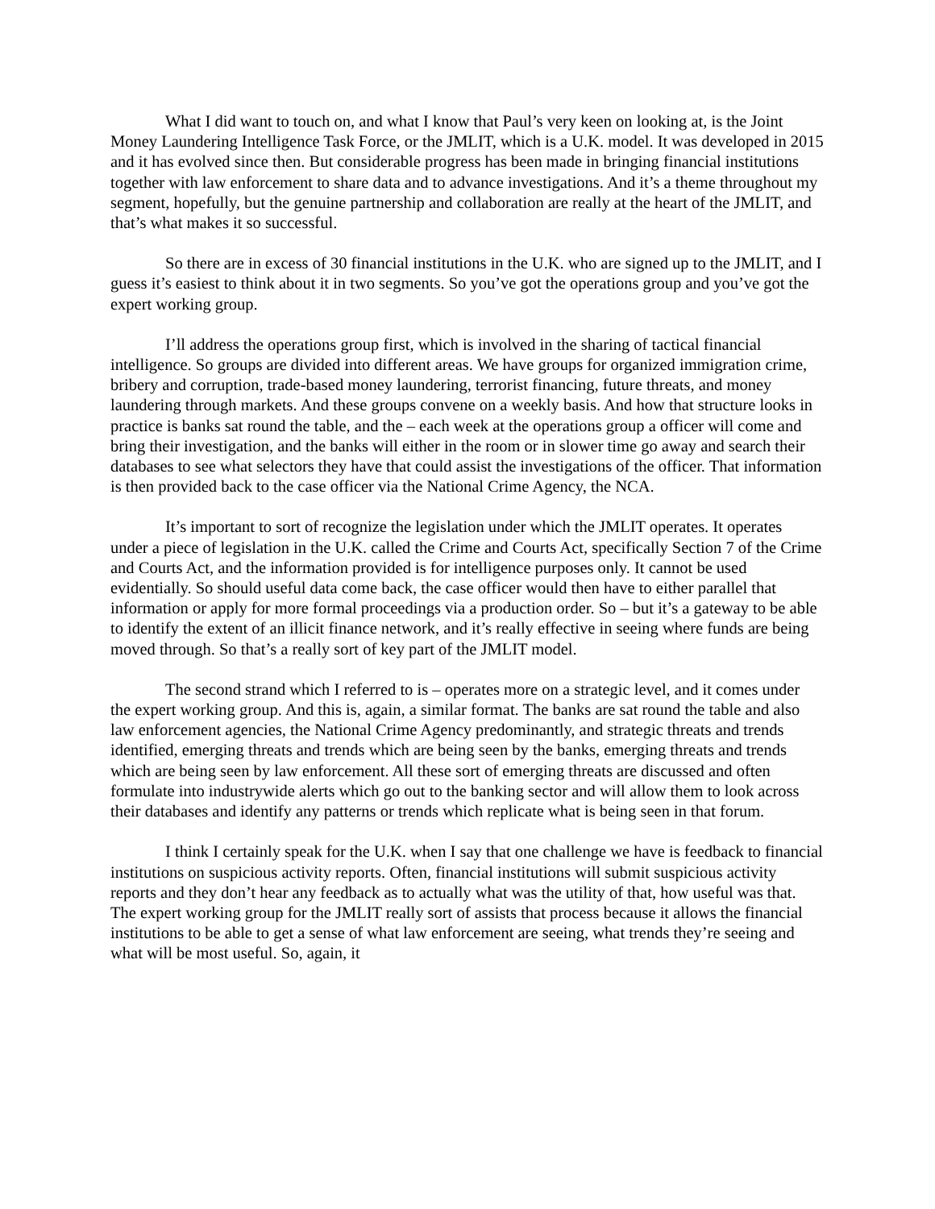What I did want to touch on, and what I know that Paul’s very keen on looking at, is the Joint Money Laundering Intelligence Task Force, or the JMLIT, which is a U.K. model. It was developed in 2015 and it has evolved since then. But considerable progress has been made in bringing financial institutions together with law enforcement to share data and to advance investigations. And it’s a theme throughout my segment, hopefully, but the genuine partnership and collaboration are really at the heart of the JMLIT, and that’s what makes it so successful.
So there are in excess of 30 financial institutions in the U.K. who are signed up to the JMLIT, and I guess it’s easiest to think about it in two segments. So you’ve got the operations group and you’ve got the expert working group.
I’ll address the operations group first, which is involved in the sharing of tactical financial intelligence. So groups are divided into different areas. We have groups for organized immigration crime, bribery and corruption, trade-based money laundering, terrorist financing, future threats, and money laundering through markets. And these groups convene on a weekly basis. And how that structure looks in practice is banks sat round the table, and the – each week at the operations group a officer will come and bring their investigation, and the banks will either in the room or in slower time go away and search their databases to see what selectors they have that could assist the investigations of the officer. That information is then provided back to the case officer via the National Crime Agency, the NCA.
It’s important to sort of recognize the legislation under which the JMLIT operates. It operates under a piece of legislation in the U.K. called the Crime and Courts Act, specifically Section 7 of the Crime and Courts Act, and the information provided is for intelligence purposes only. It cannot be used evidentially. So should useful data come back, the case officer would then have to either parallel that information or apply for more formal proceedings via a production order. So – but it’s a gateway to be able to identify the extent of an illicit finance network, and it’s really effective in seeing where funds are being moved through. So that’s a really sort of key part of the JMLIT model.
The second strand which I referred to is – operates more on a strategic level, and it comes under the expert working group. And this is, again, a similar format. The banks are sat round the table and also law enforcement agencies, the National Crime Agency predominantly, and strategic threats and trends identified, emerging threats and trends which are being seen by the banks, emerging threats and trends which are being seen by law enforcement. All these sort of emerging threats are discussed and often formulate into industrywide alerts which go out to the banking sector and will allow them to look across their databases and identify any patterns or trends which replicate what is being seen in that forum.
I think I certainly speak for the U.K. when I say that one challenge we have is feedback to financial institutions on suspicious activity reports. Often, financial institutions will submit suspicious activity reports and they don’t hear any feedback as to actually what was the utility of that, how useful was that. The expert working group for the JMLIT really sort of assists that process because it allows the financial institutions to be able to get a sense of what law enforcement are seeing, what trends they’re seeing and what will be most useful. So, again, it